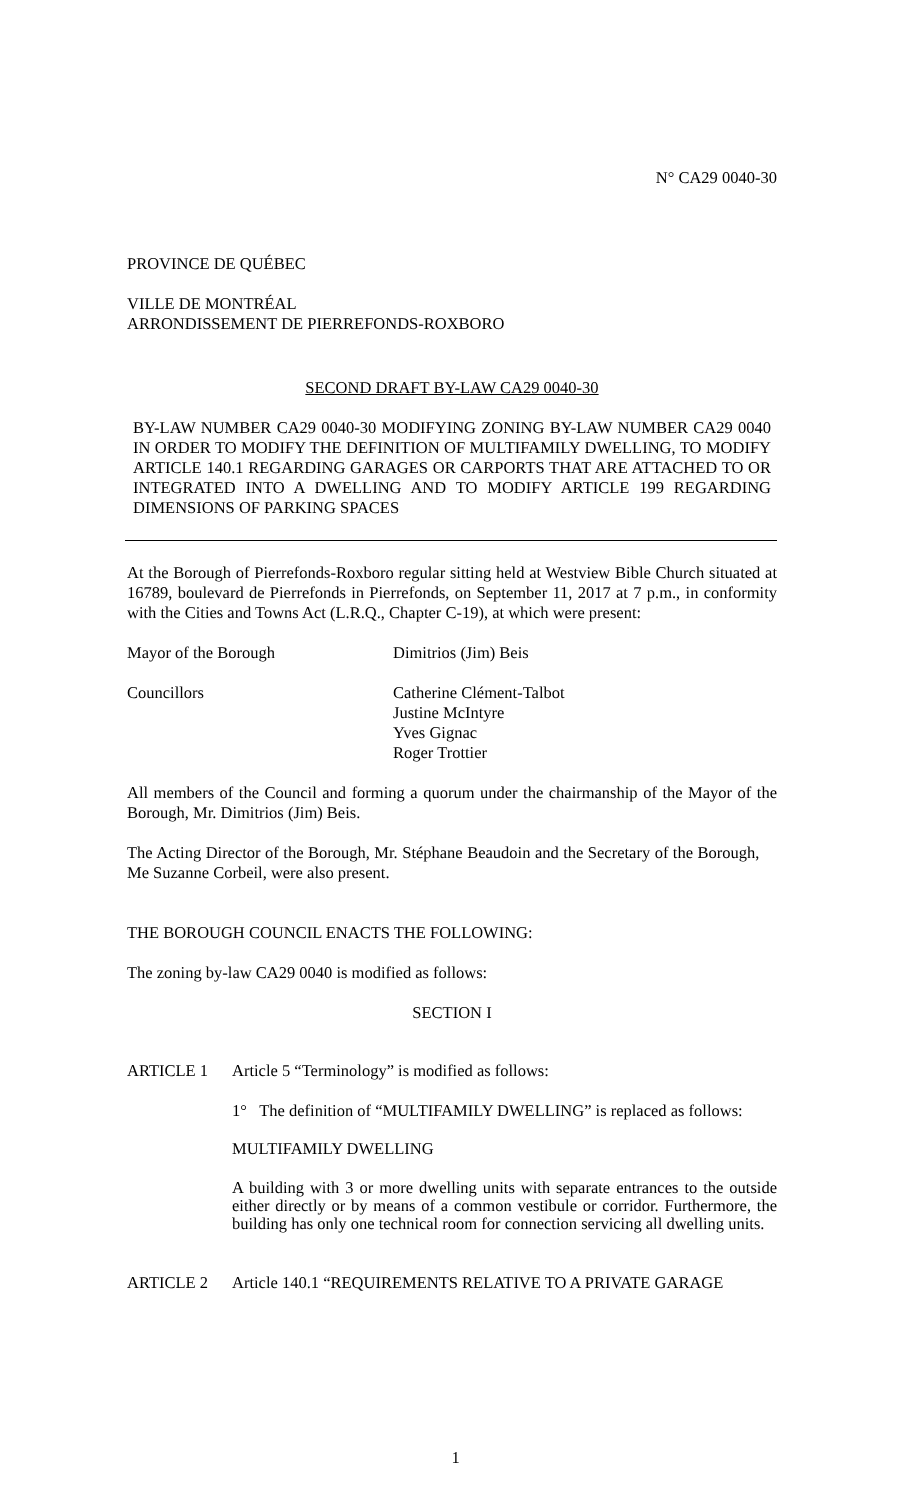N° CA29 0040-30
PROVINCE DE QUÉBEC
VILLE DE MONTRÉAL
ARRONDISSEMENT DE PIERREFONDS-ROXBORO
SECOND DRAFT BY-LAW CA29 0040-30
BY-LAW NUMBER CA29 0040-30 MODIFYING ZONING BY-LAW NUMBER CA29 0040 IN ORDER TO MODIFY THE DEFINITION OF MULTIFAMILY DWELLING, TO MODIFY ARTICLE 140.1 REGARDING GARAGES OR CARPORTS THAT ARE ATTACHED TO OR INTEGRATED INTO A DWELLING AND TO MODIFY ARTICLE 199 REGARDING DIMENSIONS OF PARKING SPACES
At the Borough of Pierrefonds-Roxboro regular sitting held at Westview Bible Church situated at 16789, boulevard de Pierrefonds in Pierrefonds, on September 11, 2017 at 7 p.m., in conformity with the Cities and Towns Act (L.R.Q., Chapter C-19), at which were present:
Mayor of the Borough Dimitrios (Jim) Beis
Councillors Catherine Clément-Talbot
Justine McIntyre
Yves Gignac
Roger Trottier
All members of the Council and forming a quorum under the chairmanship of the Mayor of the Borough, Mr. Dimitrios (Jim) Beis.
The Acting Director of the Borough, Mr. Stéphane Beaudoin and the Secretary of the Borough, Me Suzanne Corbeil, were also present.
THE BOROUGH COUNCIL ENACTS THE FOLLOWING:
The zoning by-law CA29 0040 is modified as follows:
SECTION I
ARTICLE 1 Article 5 “Terminology” is modified as follows:
1° The definition of “MULTIFAMILY DWELLING” is replaced as follows:
MULTIFAMILY DWELLING
A building with 3 or more dwelling units with separate entrances to the outside either directly or by means of a common vestibule or corridor. Furthermore, the building has only one technical room for connection servicing all dwelling units.
ARTICLE 2 Article 140.1 “REQUIREMENTS RELATIVE TO A PRIVATE GARAGE
1